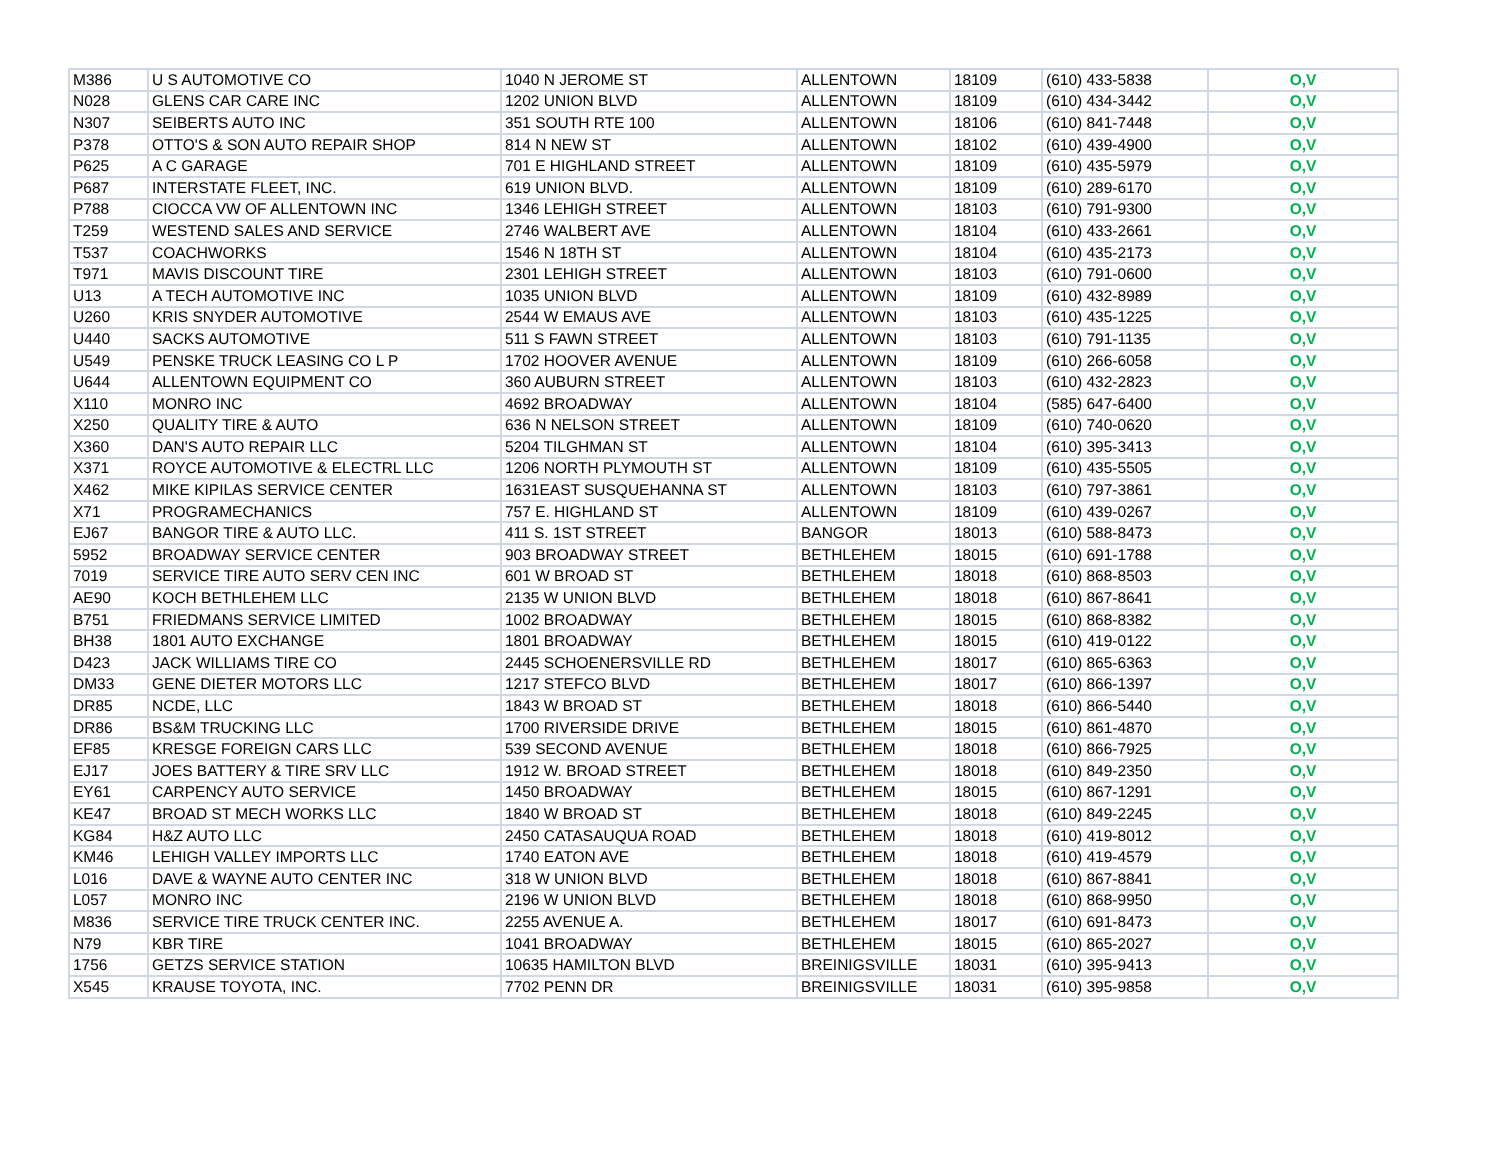| M386 | U S AUTOMOTIVE CO | 1040 N JEROME ST | ALLENTOWN | 18109 | (610) 433-5838 | O,V |
| N028 | GLENS CAR CARE INC | 1202 UNION BLVD | ALLENTOWN | 18109 | (610) 434-3442 | O,V |
| N307 | SEIBERTS AUTO INC | 351 SOUTH RTE 100 | ALLENTOWN | 18106 | (610) 841-7448 | O,V |
| P378 | OTTO'S & SON AUTO REPAIR SHOP | 814 N NEW ST | ALLENTOWN | 18102 | (610) 439-4900 | O,V |
| P625 | A C GARAGE | 701 E HIGHLAND STREET | ALLENTOWN | 18109 | (610) 435-5979 | O,V |
| P687 | INTERSTATE FLEET, INC. | 619 UNION BLVD. | ALLENTOWN | 18109 | (610) 289-6170 | O,V |
| P788 | CIOCCA VW OF ALLENTOWN INC | 1346 LEHIGH STREET | ALLENTOWN | 18103 | (610) 791-9300 | O,V |
| T259 | WESTEND SALES AND SERVICE | 2746 WALBERT AVE | ALLENTOWN | 18104 | (610) 433-2661 | O,V |
| T537 | COACHWORKS | 1546 N 18TH ST | ALLENTOWN | 18104 | (610) 435-2173 | O,V |
| T971 | MAVIS DISCOUNT TIRE | 2301 LEHIGH STREET | ALLENTOWN | 18103 | (610) 791-0600 | O,V |
| U13 | A TECH AUTOMOTIVE INC | 1035 UNION BLVD | ALLENTOWN | 18109 | (610) 432-8989 | O,V |
| U260 | KRIS SNYDER AUTOMOTIVE | 2544 W EMAUS AVE | ALLENTOWN | 18103 | (610) 435-1225 | O,V |
| U440 | SACKS AUTOMOTIVE | 511 S FAWN STREET | ALLENTOWN | 18103 | (610) 791-1135 | O,V |
| U549 | PENSKE TRUCK LEASING CO L P | 1702 HOOVER AVENUE | ALLENTOWN | 18109 | (610) 266-6058 | O,V |
| U644 | ALLENTOWN EQUIPMENT CO | 360 AUBURN STREET | ALLENTOWN | 18103 | (610) 432-2823 | O,V |
| X110 | MONRO INC | 4692 BROADWAY | ALLENTOWN | 18104 | (585) 647-6400 | O,V |
| X250 | QUALITY TIRE & AUTO | 636 N NELSON STREET | ALLENTOWN | 18109 | (610) 740-0620 | O,V |
| X360 | DAN'S AUTO REPAIR LLC | 5204 TILGHMAN ST | ALLENTOWN | 18104 | (610) 395-3413 | O,V |
| X371 | ROYCE AUTOMOTIVE & ELECTRL LLC | 1206 NORTH PLYMOUTH ST | ALLENTOWN | 18109 | (610) 435-5505 | O,V |
| X462 | MIKE KIPILAS SERVICE CENTER | 1631EAST SUSQUEHANNA ST | ALLENTOWN | 18103 | (610) 797-3861 | O,V |
| X71 | PROGRAMECHANICS | 757 E. HIGHLAND ST | ALLENTOWN | 18109 | (610) 439-0267 | O,V |
| EJ67 | BANGOR TIRE & AUTO LLC. | 411 S. 1ST STREET | BANGOR | 18013 | (610) 588-8473 | O,V |
| 5952 | BROADWAY SERVICE CENTER | 903 BROADWAY STREET | BETHLEHEM | 18015 | (610) 691-1788 | O,V |
| 7019 | SERVICE TIRE AUTO SERV CEN INC | 601 W BROAD ST | BETHLEHEM | 18018 | (610) 868-8503 | O,V |
| AE90 | KOCH BETHLEHEM LLC | 2135 W UNION BLVD | BETHLEHEM | 18018 | (610) 867-8641 | O,V |
| B751 | FRIEDMANS SERVICE LIMITED | 1002 BROADWAY | BETHLEHEM | 18015 | (610) 868-8382 | O,V |
| BH38 | 1801 AUTO EXCHANGE | 1801 BROADWAY | BETHLEHEM | 18015 | (610) 419-0122 | O,V |
| D423 | JACK WILLIAMS TIRE CO | 2445 SCHOENERSVILLE RD | BETHLEHEM | 18017 | (610) 865-6363 | O,V |
| DM33 | GENE DIETER MOTORS LLC | 1217 STEFCO BLVD | BETHLEHEM | 18017 | (610) 866-1397 | O,V |
| DR85 | NCDE, LLC | 1843 W BROAD ST | BETHLEHEM | 18018 | (610) 866-5440 | O,V |
| DR86 | BS&M TRUCKING LLC | 1700 RIVERSIDE DRIVE | BETHLEHEM | 18015 | (610) 861-4870 | O,V |
| EF85 | KRESGE FOREIGN CARS LLC | 539 SECOND AVENUE | BETHLEHEM | 18018 | (610) 866-7925 | O,V |
| EJ17 | JOES BATTERY & TIRE SRV LLC | 1912 W. BROAD STREET | BETHLEHEM | 18018 | (610) 849-2350 | O,V |
| EY61 | CARPENCY AUTO SERVICE | 1450 BROADWAY | BETHLEHEM | 18015 | (610) 867-1291 | O,V |
| KE47 | BROAD ST MECH WORKS LLC | 1840 W BROAD ST | BETHLEHEM | 18018 | (610) 849-2245 | O,V |
| KG84 | H&Z AUTO LLC | 2450 CATASAUQUA ROAD | BETHLEHEM | 18018 | (610) 419-8012 | O,V |
| KM46 | LEHIGH VALLEY IMPORTS LLC | 1740 EATON AVE | BETHLEHEM | 18018 | (610) 419-4579 | O,V |
| L016 | DAVE & WAYNE AUTO CENTER INC | 318 W UNION BLVD | BETHLEHEM | 18018 | (610) 867-8841 | O,V |
| L057 | MONRO INC | 2196 W UNION BLVD | BETHLEHEM | 18018 | (610) 868-9950 | O,V |
| M836 | SERVICE TIRE TRUCK CENTER INC. | 2255 AVENUE A. | BETHLEHEM | 18017 | (610) 691-8473 | O,V |
| N79 | KBR TIRE | 1041 BROADWAY | BETHLEHEM | 18015 | (610) 865-2027 | O,V |
| 1756 | GETZS SERVICE STATION | 10635 HAMILTON BLVD | BREINIGSVILLE | 18031 | (610) 395-9413 | O,V |
| X545 | KRAUSE TOYOTA, INC. | 7702 PENN DR | BREINIGSVILLE | 18031 | (610) 395-9858 | O,V |